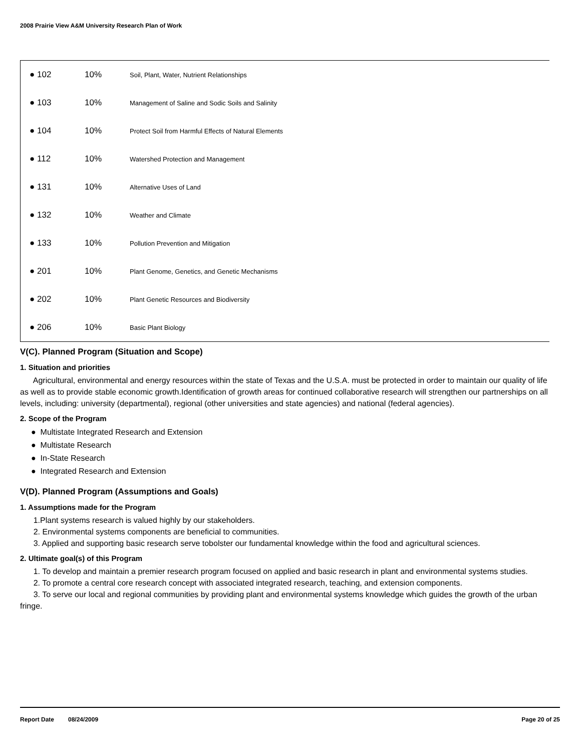2008 Prairie View A&M University Research Plan of Work
| ● 102 | 10% | Soil, Plant, Water, Nutrient Relationships |
| ● 103 | 10% | Management of Saline and Sodic Soils and Salinity |
| ● 104 | 10% | Protect Soil from Harmful Effects of Natural Elements |
| ● 112 | 10% | Watershed Protection and Management |
| ● 131 | 10% | Alternative Uses of Land |
| ● 132 | 10% | Weather and Climate |
| ● 133 | 10% | Pollution Prevention and Mitigation |
| ● 201 | 10% | Plant Genome, Genetics, and Genetic Mechanisms |
| ● 202 | 10% | Plant Genetic Resources and Biodiversity |
| ● 206 | 10% | Basic Plant Biology |
V(C). Planned Program (Situation and Scope)
1. Situation and priorities
Agricultural, environmental and energy resources within the state of Texas and the U.S.A. must be protected in order to maintain our quality of life as well as to provide stable economic growth.Identification of growth areas for continued collaborative research will strengthen our partnerships on all levels, including: university (departmental), regional (other universities and state agencies) and national (federal agencies).
2. Scope of the Program
● Multistate Integrated Research and Extension
● Multistate Research
● In-State Research
● Integrated Research and Extension
V(D). Planned Program (Assumptions and Goals)
1. Assumptions made for the Program
1.Plant systems research is valued highly by our stakeholders.
2. Environmental systems components are beneficial to communities.
3. Applied and supporting basic research serve tobolster our fundamental knowledge within the food and agricultural sciences.
2. Ultimate goal(s) of this Program
1. To develop and maintain a premier research program focused on applied and basic research in plant and environmental systems studies.
2. To promote a central core research concept with associated integrated research, teaching, and extension components.
3. To serve our local and regional communities by providing plant and environmental systems knowledge which guides the growth of the urban fringe.
Report Date 08/24/2009 Page 20 of 25